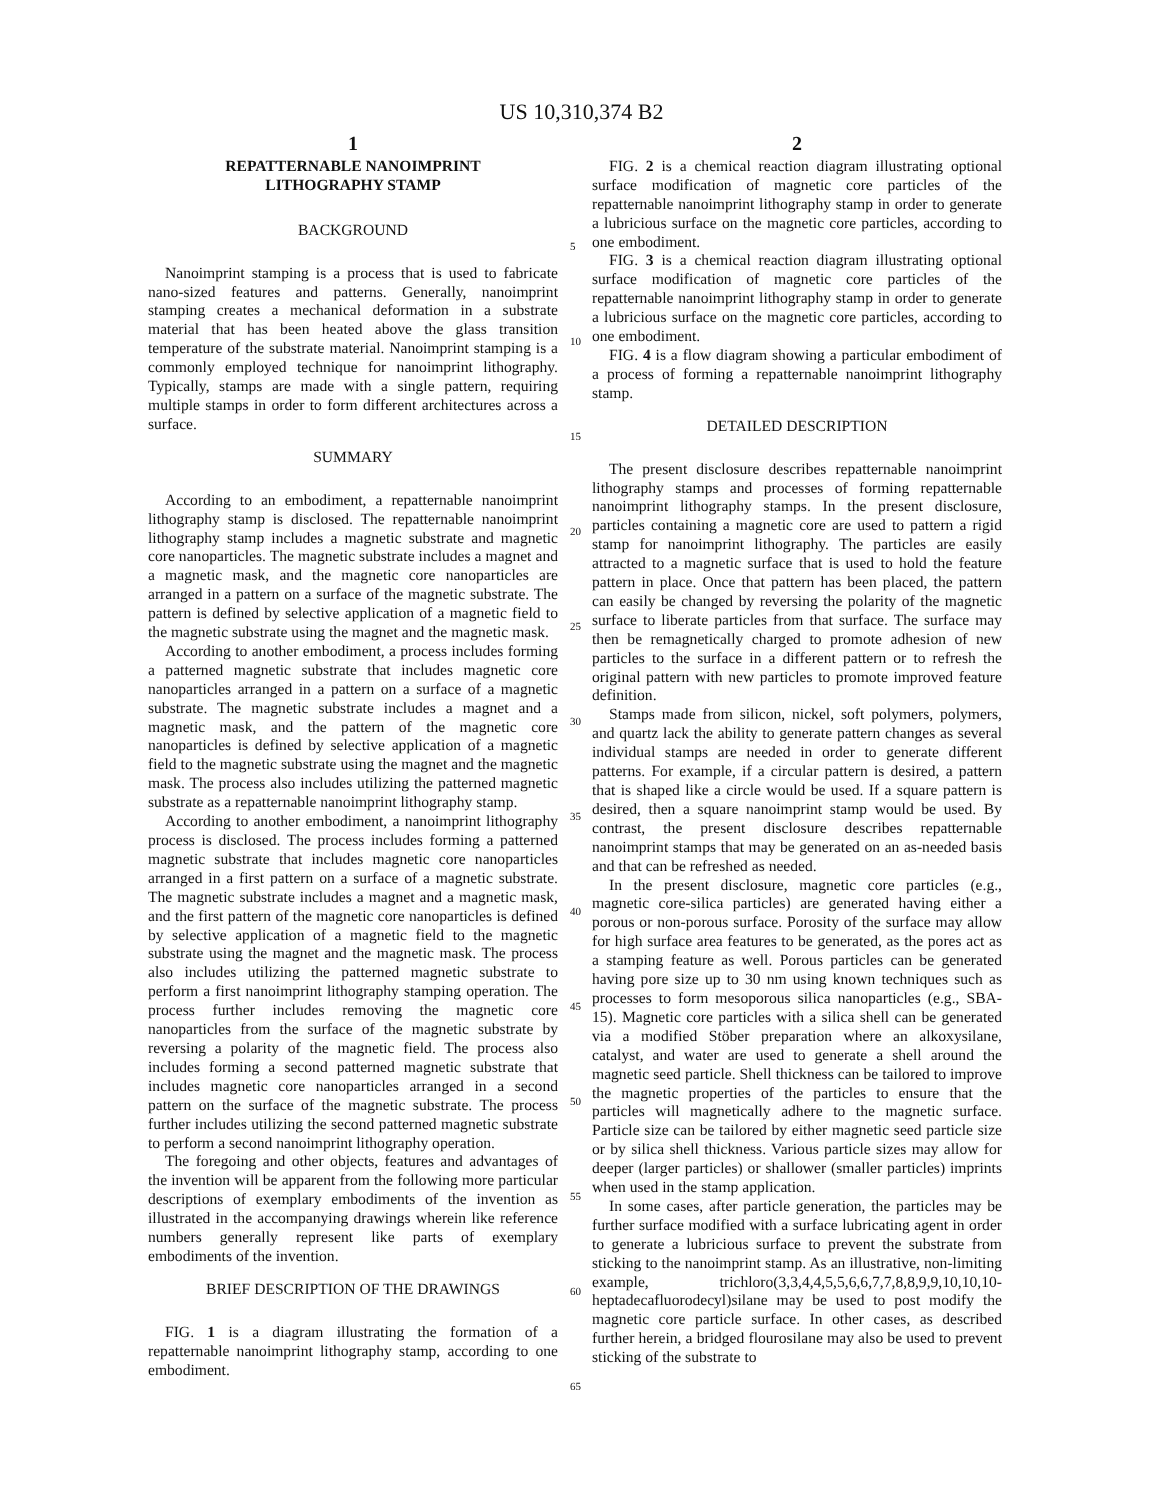US 10,310,374 B2
1
REPATTERNABLE NANOIMPRINT
LITHOGRAPHY STAMP
BACKGROUND
Nanoimprint stamping is a process that is used to fabricate nano-sized features and patterns. Generally, nanoimprint stamping creates a mechanical deformation in a substrate material that has been heated above the glass transition temperature of the substrate material. Nanoimprint stamping is a commonly employed technique for nanoimprint lithography. Typically, stamps are made with a single pattern, requiring multiple stamps in order to form different architectures across a surface.
SUMMARY
According to an embodiment, a repatternable nanoimprint lithography stamp is disclosed. The repatternable nanoimprint lithography stamp includes a magnetic substrate and magnetic core nanoparticles. The magnetic substrate includes a magnet and a magnetic mask, and the magnetic core nanoparticles are arranged in a pattern on a surface of the magnetic substrate. The pattern is defined by selective application of a magnetic field to the magnetic substrate using the magnet and the magnetic mask.
According to another embodiment, a process includes forming a patterned magnetic substrate that includes magnetic core nanoparticles arranged in a pattern on a surface of a magnetic substrate. The magnetic substrate includes a magnet and a magnetic mask, and the pattern of the magnetic core nanoparticles is defined by selective application of a magnetic field to the magnetic substrate using the magnet and the magnetic mask. The process also includes utilizing the patterned magnetic substrate as a repatternable nanoimprint lithography stamp.
According to another embodiment, a nanoimprint lithography process is disclosed. The process includes forming a patterned magnetic substrate that includes magnetic core nanoparticles arranged in a first pattern on a surface of a magnetic substrate. The magnetic substrate includes a magnet and a magnetic mask, and the first pattern of the magnetic core nanoparticles is defined by selective application of a magnetic field to the magnetic substrate using the magnet and the magnetic mask. The process also includes utilizing the patterned magnetic substrate to perform a first nanoimprint lithography stamping operation. The process further includes removing the magnetic core nanoparticles from the surface of the magnetic substrate by reversing a polarity of the magnetic field. The process also includes forming a second patterned magnetic substrate that includes magnetic core nanoparticles arranged in a second pattern on the surface of the magnetic substrate. The process further includes utilizing the second patterned magnetic substrate to perform a second nanoimprint lithography operation.
The foregoing and other objects, features and advantages of the invention will be apparent from the following more particular descriptions of exemplary embodiments of the invention as illustrated in the accompanying drawings wherein like reference numbers generally represent like parts of exemplary embodiments of the invention.
BRIEF DESCRIPTION OF THE DRAWINGS
FIG. 1 is a diagram illustrating the formation of a repatternable nanoimprint lithography stamp, according to one embodiment.
2
FIG. 2 is a chemical reaction diagram illustrating optional surface modification of magnetic core particles of the repatternable nanoimprint lithography stamp in order to generate a lubricious surface on the magnetic core particles, according to one embodiment.
FIG. 3 is a chemical reaction diagram illustrating optional surface modification of magnetic core particles of the repatternable nanoimprint lithography stamp in order to generate a lubricious surface on the magnetic core particles, according to one embodiment.
FIG. 4 is a flow diagram showing a particular embodiment of a process of forming a repatternable nanoimprint lithography stamp.
DETAILED DESCRIPTION
The present disclosure describes repatternable nanoimprint lithography stamps and processes of forming repatternable nanoimprint lithography stamps. In the present disclosure, particles containing a magnetic core are used to pattern a rigid stamp for nanoimprint lithography. The particles are easily attracted to a magnetic surface that is used to hold the feature pattern in place. Once that pattern has been placed, the pattern can easily be changed by reversing the polarity of the magnetic surface to liberate particles from that surface. The surface may then be remagnetically charged to promote adhesion of new particles to the surface in a different pattern or to refresh the original pattern with new particles to promote improved feature definition.
Stamps made from silicon, nickel, soft polymers, polymers, and quartz lack the ability to generate pattern changes as several individual stamps are needed in order to generate different patterns. For example, if a circular pattern is desired, a pattern that is shaped like a circle would be used. If a square pattern is desired, then a square nanoimprint stamp would be used. By contrast, the present disclosure describes repatternable nanoimprint stamps that may be generated on an as-needed basis and that can be refreshed as needed.
In the present disclosure, magnetic core particles (e.g., magnetic core-silica particles) are generated having either a porous or non-porous surface. Porosity of the surface may allow for high surface area features to be generated, as the pores act as a stamping feature as well. Porous particles can be generated having pore size up to 30 nm using known techniques such as processes to form mesoporous silica nanoparticles (e.g., SBA-15). Magnetic core particles with a silica shell can be generated via a modified Stöber preparation where an alkoxysilane, catalyst, and water are used to generate a shell around the magnetic seed particle. Shell thickness can be tailored to improve the magnetic properties of the particles to ensure that the particles will magnetically adhere to the magnetic surface. Particle size can be tailored by either magnetic seed particle size or by silica shell thickness. Various particle sizes may allow for deeper (larger particles) or shallower (smaller particles) imprints when used in the stamp application.
In some cases, after particle generation, the particles may be further surface modified with a surface lubricating agent in order to generate a lubricious surface to prevent the substrate from sticking to the nanoimprint stamp. As an illustrative, non-limiting example, trichloro(3,3,4,4,5,5,6,6,7,7,8,8,9,9,10,10,10-heptadecafluorodecyl)silane may be used to post modify the magnetic core particle surface. In other cases, as described further herein, a bridged flourosilane may also be used to prevent sticking of the substrate to
5
10
15
20
25
30
35
40
45
50
55
60
65